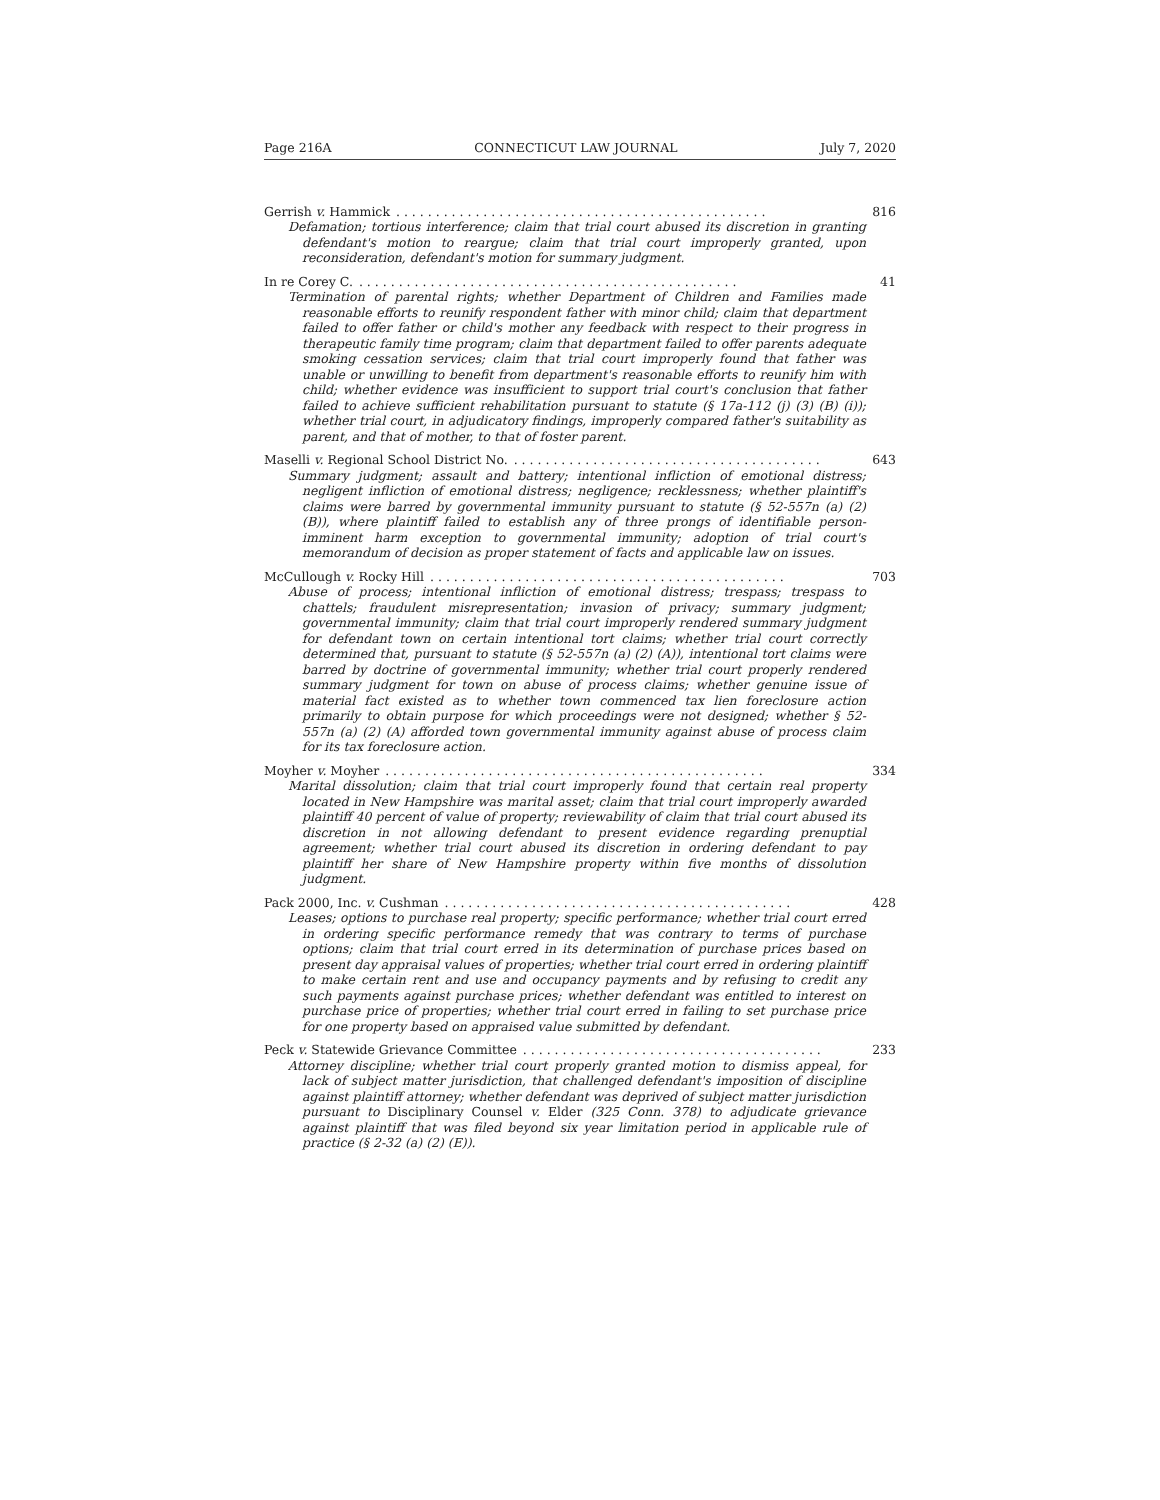Page 216A CONNECTICUT LAW JOURNAL July 7, 2020
Gerrish v. Hammick. . . . . . . . . . . . . . . . . . . . . . . . . . . . . . . . . . . . . . . . . . . . . . . 816
Defamation; tortious interference; claim that trial court abused its discretion in granting defendant's motion to reargue; claim that trial court improperly granted, upon reconsideration, defendant's motion for summary judgment.
In re Corey C.. . . . . . . . . . . . . . . . . . . . . . . . . . . . . . . . . . . . . . . . . . . . . . . . 41
Termination of parental rights; whether Department of Children and Families made reasonable efforts to reunify respondent father with minor child; claim that department failed to offer father or child's mother any feedback with respect to their progress in therapeutic family time program; claim that department failed to offer parents adequate smoking cessation services; claim that trial court improperly found that father was unable or unwilling to benefit from department's reasonable efforts to reunify him with child; whether evidence was insufficient to support trial court's conclusion that father failed to achieve sufficient rehabilitation pursuant to statute (§ 17a-112 (j) (3) (B) (i)); whether trial court, in adjudicatory findings, improperly compared father's suitability as parent, and that of mother, to that of foster parent.
Maselli v. Regional School District No.. . . . . . . . . . . . . . . . . . . . . . . . . . . . . . . . . . . . . . . 643
Summary judgment; assault and battery; intentional infliction of emotional distress; negligent infliction of emotional distress; negligence; recklessness; whether plaintiff's claims were barred by governmental immunity pursuant to statute (§ 52-557n (a) (2) (B)), where plaintiff failed to establish any of three prongs of identifiable person-imminent harm exception to governmental immunity; adoption of trial court's memorandum of decision as proper statement of facts and applicable law on issues.
McCullough v. Rocky Hill. . . . . . . . . . . . . . . . . . . . . . . . . . . . . . . . . . . . . . . . . . . . . 703
Abuse of process; intentional infliction of emotional distress; trespass; trespass to chattels; fraudulent misrepresentation; invasion of privacy; summary judgment; governmental immunity; claim that trial court improperly rendered summary judgment for defendant town on certain intentional tort claims; whether trial court correctly determined that, pursuant to statute (§ 52-557n (a) (2) (A)), intentional tort claims were barred by doctrine of governmental immunity; whether trial court properly rendered summary judgment for town on abuse of process claims; whether genuine issue of material fact existed as to whether town commenced tax lien foreclosure action primarily to obtain purpose for which proceedings were not designed; whether § 52-557n (a) (2) (A) afforded town governmental immunity against abuse of process claim for its tax foreclosure action.
Moyher v. Moyher. . . . . . . . . . . . . . . . . . . . . . . . . . . . . . . . . . . . . . . . . . . . . . . . 334
Marital dissolution; claim that trial court improperly found that certain real property located in New Hampshire was marital asset; claim that trial court improperly awarded plaintiff 40 percent of value of property; reviewability of claim that trial court abused its discretion in not allowing defendant to present evidence regarding prenuptial agreement; whether trial court abused its discretion in ordering defendant to pay plaintiff her share of New Hampshire property within five months of dissolution judgment.
Pack 2000, Inc. v. Cushman. . . . . . . . . . . . . . . . . . . . . . . . . . . . . . . . . . . . . . . . . . . . 428
Leases; options to purchase real property; specific performance; whether trial court erred in ordering specific performance remedy that was contrary to terms of purchase options; claim that trial court erred in its determination of purchase prices based on present day appraisal values of properties; whether trial court erred in ordering plaintiff to make certain rent and use and occupancy payments and by refusing to credit any such payments against purchase prices; whether defendant was entitled to interest on purchase price of properties; whether trial court erred in failing to set purchase price for one property based on appraised value submitted by defendant.
Peck v. Statewide Grievance Committee. . . . . . . . . . . . . . . . . . . . . . . . . . . . . . . . . . . . . . 233
Attorney discipline; whether trial court properly granted motion to dismiss appeal, for lack of subject matter jurisdiction, that challenged defendant's imposition of discipline against plaintiff attorney; whether defendant was deprived of subject matter jurisdiction pursuant to Disciplinary Counsel v. Elder (325 Conn. 378) to adjudicate grievance against plaintiff that was filed beyond six year limitation period in applicable rule of practice (§ 2-32 (a) (2) (E)).